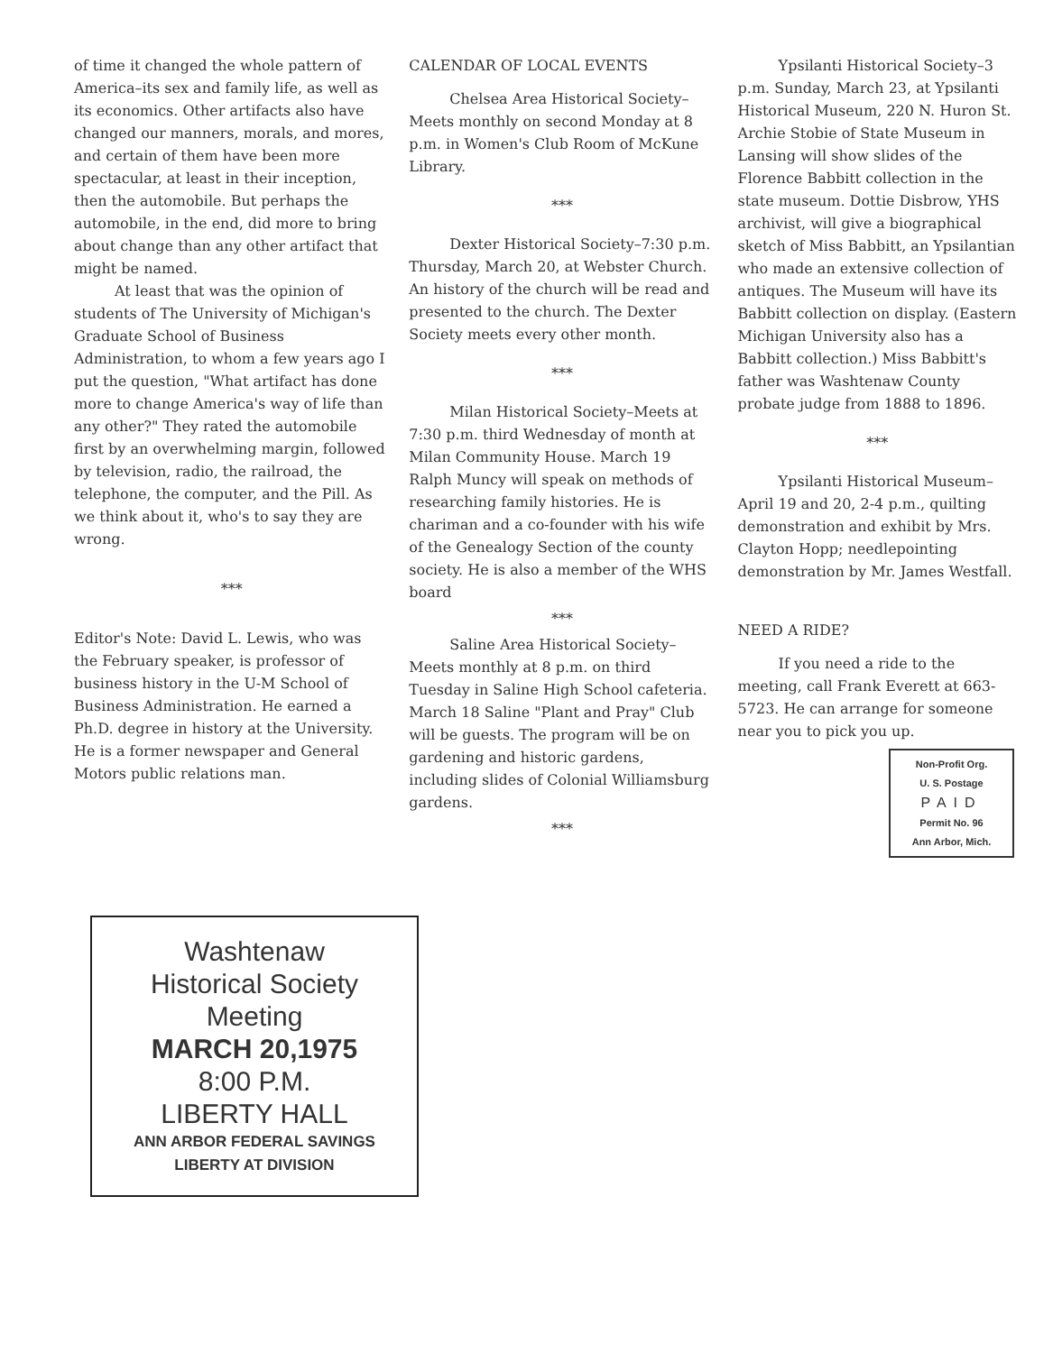of time it changed the whole pattern of America–its sex and family life, as well as its economics. Other artifacts also have changed our manners, morals, and mores, and certain of them have been more spectacular, at least in their inception, then the automobile. But perhaps the automobile, in the end, did more to bring about change than any other artifact that might be named.
At least that was the opinion of students of The University of Michigan's Graduate School of Business Administration, to whom a few years ago I put the question, "What artifact has done more to change America's way of life than any other?" They rated the automobile first by an overwhelming margin, followed by television, radio, the railroad, the telephone, the computer, and the Pill. As we think about it, who's to say they are wrong.
***
Editor's Note: David L. Lewis, who was the February speaker, is professor of business history in the U-M School of Business Administration. He earned a Ph.D. degree in history at the University. He is a former newspaper and General Motors public relations man.
CALENDAR OF LOCAL EVENTS
Chelsea Area Historical Society–Meets monthly on second Monday at 8 p.m. in Women's Club Room of McKune Library.
***
Dexter Historical Society–7:30 p.m. Thursday, March 20, at Webster Church. An history of the church will be read and presented to the church. The Dexter Society meets every other month.
***
Milan Historical Society–Meets at 7:30 p.m. third Wednesday of month at Milan Community House. March 19 Ralph Muncy will speak on methods of researching family histories. He is chariman and a co-founder with his wife of the Genealogy Section of the county society. He is also a member of the WHS board
***
Saline Area Historical Society–Meets monthly at 8 p.m. on third Tuesday in Saline High School cafeteria. March 18 Saline "Plant and Pray" Club will be guests. The program will be on gardening and historic gardens, including slides of Colonial Williamsburg gardens.
***
Ypsilanti Historical Society–3 p.m. Sunday, March 23, at Ypsilanti Historical Museum, 220 N. Huron St. Archie Stobie of State Museum in Lansing will show slides of the Florence Babbitt collection in the state museum. Dottie Disbrow, YHS archivist, will give a biographical sketch of Miss Babbitt, an Ypsilantian who made an extensive collection of antiques. The Museum will have its Babbitt collection on display. (Eastern Michigan University also has a Babbitt collection.) Miss Babbitt's father was Washtenaw County probate judge from 1888 to 1896.
***
Ypsilanti Historical Museum–April 19 and 20, 2-4 p.m., quilting demonstration and exhibit by Mrs. Clayton Hopp; needlepointing demonstration by Mr. James Westfall.
NEED A RIDE?
If you need a ride to the meeting, call Frank Everett at 663-5723. He can arrange for someone near you to pick you up.
Non-Profit Org.
U. S. Postage
PAID
Permit No. 96
Ann Arbor, Mich.
Washtenaw
Historical Society
Meeting
MARCH 20,1975
8:00 P.M.
LIBERTY HALL
ANN ARBOR FEDERAL SAVINGS
LIBERTY AT DIVISION